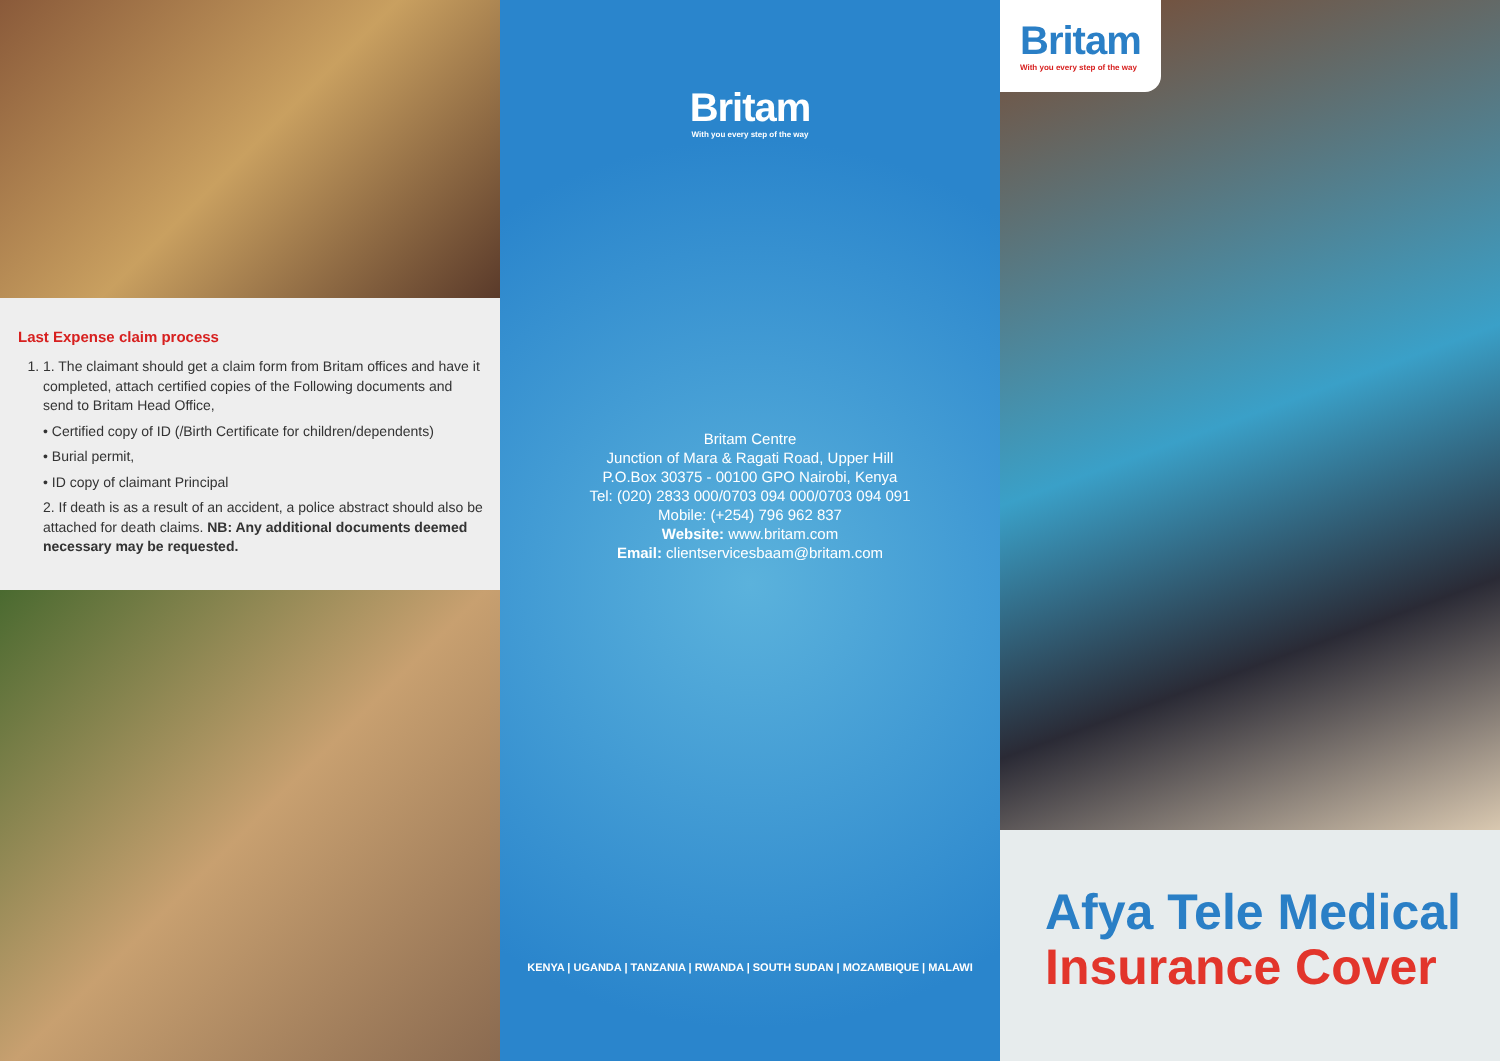Last Expense claim process
1. 1. The claimant should get a claim form from Britam offices and have it completed, attach certified copies of the Following documents and send to Britam Head Office,
• Certified copy of ID (/Birth Certificate for children/dependents)
• Burial permit,
• ID copy of claimant Principal
2. If death is as a result of an accident, a police abstract should also be attached for death claims. NB: Any additional documents deemed necessary may be requested.
Britam
With you every step of the way
Britam Centre
Junction of Mara & Ragati Road, Upper Hill
P.O.Box 30375 - 00100 GPO Nairobi, Kenya
Tel: (020) 2833 000/0703 094 000/0703 094 091
Mobile: (+254) 796 962 837
Website: www.britam.com
Email: clientservicesbaam@britam.com
KENYA | UGANDA | TANZANIA | RWANDA | SOUTH SUDAN | MOZAMBIQUE | MALAWI
Britam
With you every step of the way
Afya Tele Medical
Insurance Cover